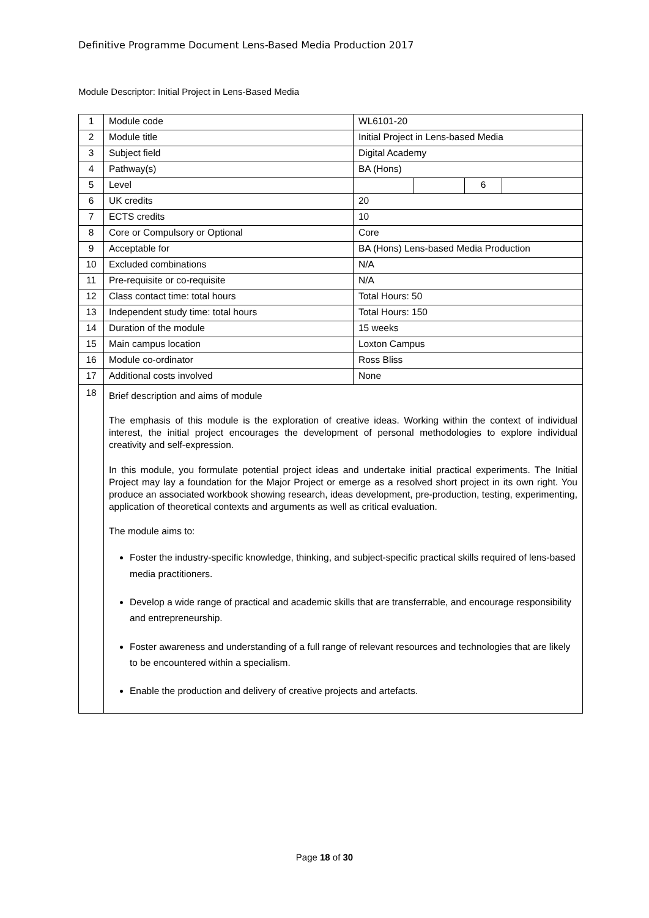Definitive Programme Document Lens-Based Media Production 2017
Module Descriptor: Initial Project in Lens-Based Media
| 1 | Module code | WL6101-20 | | | |
| 2 | Module title | Initial Project in Lens-based Media | | | |
| 3 | Subject field | Digital Academy | | | |
| 4 | Pathway(s) | BA (Hons) | | | |
| 5 | Level | | | 6 | |
| 6 | UK credits | 20 | | | |
| 7 | ECTS credits | 10 | | | |
| 8 | Core or Compulsory or Optional | Core | | | |
| 9 | Acceptable for | BA (Hons) Lens-based Media Production | | | |
| 10 | Excluded combinations | N/A | | | |
| 11 | Pre-requisite or co-requisite | N/A | | | |
| 12 | Class contact time: total hours | Total Hours: 50 | | | |
| 13 | Independent study time: total hours | Total Hours: 150 | | | |
| 14 | Duration of the module | 15 weeks | | | |
| 15 | Main campus location | Loxton Campus | | | |
| 16 | Module co-ordinator | Ross Bliss | | | |
| 17 | Additional costs involved | None | | | |
| 18 | Brief description and aims of module The emphasis of this module is the exploration of creative ideas. Working within the context of individual interest, the initial project encourages the development of personal methodologies to explore individual creativity and self-expression. In this module, you formulate potential project ideas and undertake initial practical experiments. The Initial Project may lay a foundation for the Major Project or emerge as a resolved short project in its own right. You produce an associated workbook showing research, ideas development, pre-production, testing, experimenting, application of theoretical contexts and arguments as well as critical evaluation. The module aims to: Foster the industry-specific knowledge, thinking, and subject-specific practical skills required of lens-based media practitioners. Develop a wide range of practical and academic skills that are transferrable, and encourage responsibility and entrepreneurship. Foster awareness and understanding of a full range of relevant resources and technologies that are likely to be encountered within a specialism. Enable the production and delivery of creative projects and artefacts. | | | | |
Page 18 of 30